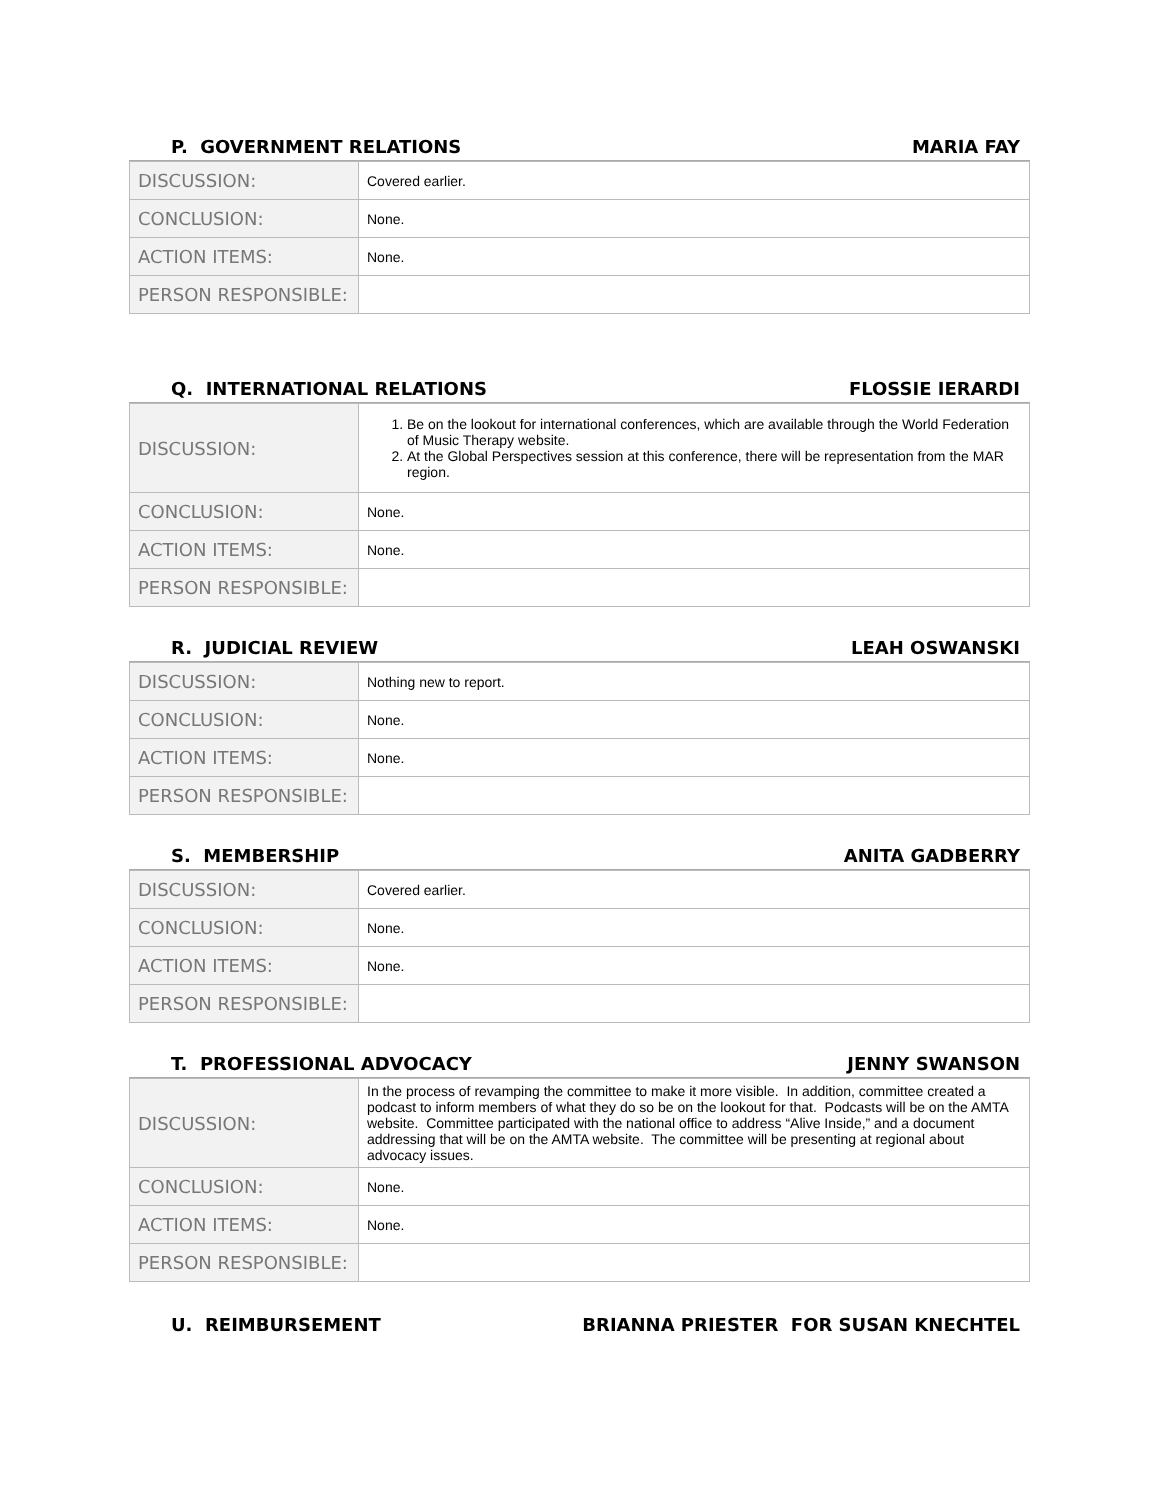P. GOVERNMENT RELATIONS MARIA FAY
| DISCUSSION: | Covered earlier. |
| CONCLUSION: | None. |
| ACTION ITEMS: | None. |
| PERSON RESPONSIBLE: | |
Q. INTERNATIONAL RELATIONS FLOSSIE IERARDI
| DISCUSSION: | 1. Be on the lookout for international conferences, which are available through the World Federation of Music Therapy website. 2. At the Global Perspectives session at this conference, there will be representation from the MAR region. |
| CONCLUSION: | None. |
| ACTION ITEMS: | None. |
| PERSON RESPONSIBLE: | |
R. JUDICIAL REVIEW LEAH OSWANSKI
| DISCUSSION: | Nothing new to report. |
| CONCLUSION: | None. |
| ACTION ITEMS: | None. |
| PERSON RESPONSIBLE: | |
S. MEMBERSHIP ANITA GADBERRY
| DISCUSSION: | Covered earlier. |
| CONCLUSION: | None. |
| ACTION ITEMS: | None. |
| PERSON RESPONSIBLE: | |
T. PROFESSIONAL ADVOCACY JENNY SWANSON
| DISCUSSION: | In the process of revamping the committee to make it more visible. In addition, committee created a podcast to inform members of what they do so be on the lookout for that. Podcasts will be on the AMTA website. Committee participated with the national office to address “Alive Inside,” and a document addressing that will be on the AMTA website. The committee will be presenting at regional about advocacy issues. |
| CONCLUSION: | None. |
| ACTION ITEMS: | None. |
| PERSON RESPONSIBLE: | |
U. REIMBURSEMENT BRIANNA PRIESTER FOR SUSAN KNECHTEL